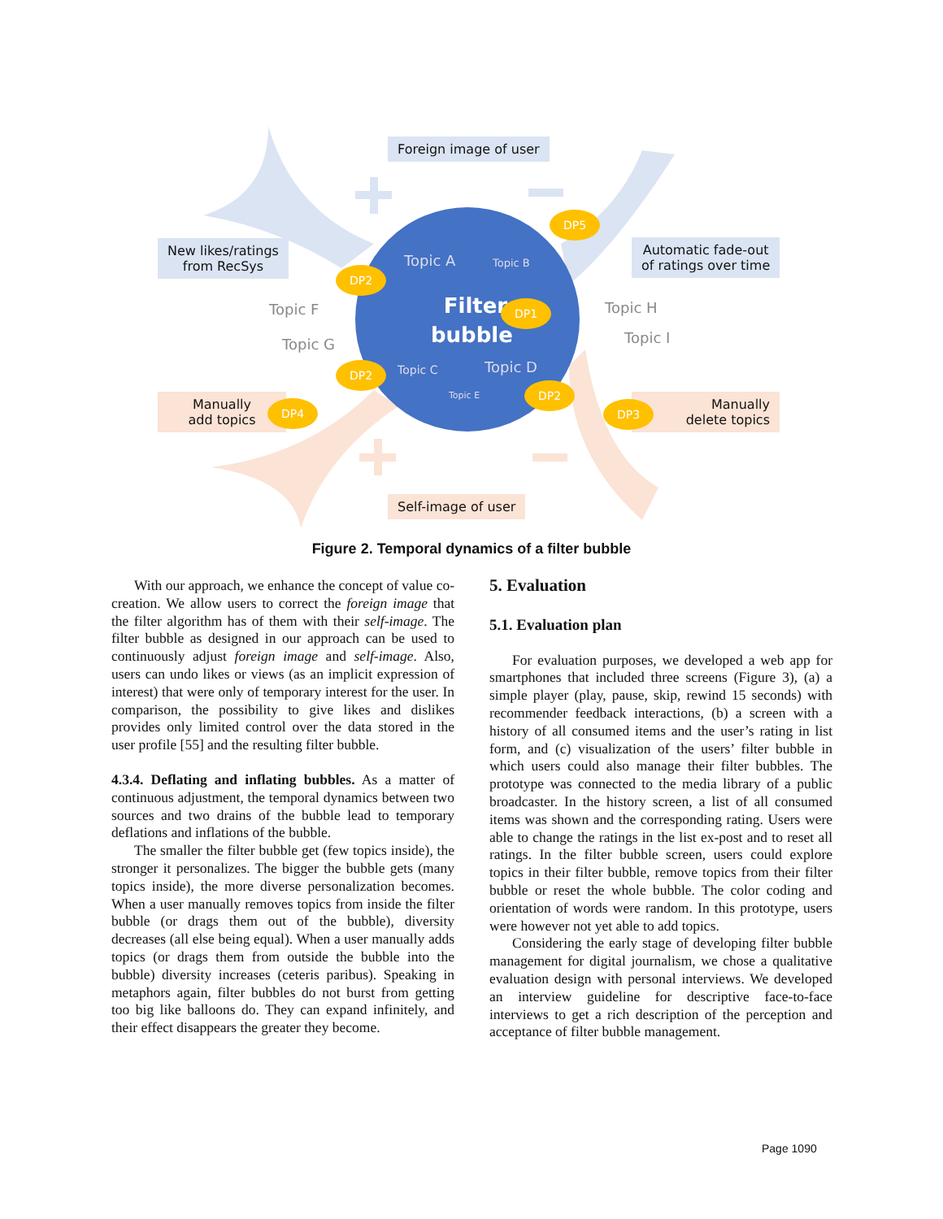Foreign image of user
New likes/ratings
from RecSys
Automatic fade-out
of ratings over time
Manually
add topics
Manually
delete topics
Self-image of user
Topic F
Topic G
Topic H
Topic I
Topic A Topic B
Filter
bubble
Topic C Topic D
Topic E
DP5
DP2
DP1
DP2
DP2
DP4 DP3
Figure 2. Temporal dynamics of a filter bubble
With our approach, we enhance the concept of value co-creation. We allow users to correct the foreign image that the filter algorithm has of them with their self-image. The filter bubble as designed in our approach can be used to continuously adjust foreign image and self-image. Also, users can undo likes or views (as an implicit expression of interest) that were only of temporary interest for the user. In comparison, the possibility to give likes and dislikes provides only limited control over the data stored in the user profile [55] and the resulting filter bubble.
4.3.4. Deflating and inflating bubbles. As a matter of continuous adjustment, the temporal dynamics between two sources and two drains of the bubble lead to temporary deflations and inflations of the bubble.
The smaller the filter bubble get (few topics inside), the stronger it personalizes. The bigger the bubble gets (many topics inside), the more diverse personalization becomes. When a user manually removes topics from inside the filter bubble (or drags them out of the bubble), diversity decreases (all else being equal). When a user manually adds topics (or drags them from outside the bubble into the bubble) diversity increases (ceteris paribus). Speaking in metaphors again, filter bubbles do not burst from getting too big like balloons do. They can expand infinitely, and their effect disappears the greater they become.
5. Evaluation
5.1. Evaluation plan
For evaluation purposes, we developed a web app for smartphones that included three screens (Figure 3), (a) a simple player (play, pause, skip, rewind 15 seconds) with recommender feedback interactions, (b) a screen with a history of all consumed items and the user’s rating in list form, and (c) visualization of the users’ filter bubble in which users could also manage their filter bubbles. The prototype was connected to the media library of a public broadcaster. In the history screen, a list of all consumed items was shown and the corresponding rating. Users were able to change the ratings in the list ex-post and to reset all ratings. In the filter bubble screen, users could explore topics in their filter bubble, remove topics from their filter bubble or reset the whole bubble. The color coding and orientation of words were random. In this prototype, users were however not yet able to add topics.
Considering the early stage of developing filter bubble management for digital journalism, we chose a qualitative evaluation design with personal interviews. We developed an interview guideline for descriptive face-to-face interviews to get a rich description of the perception and acceptance of filter bubble management.
Page 1090